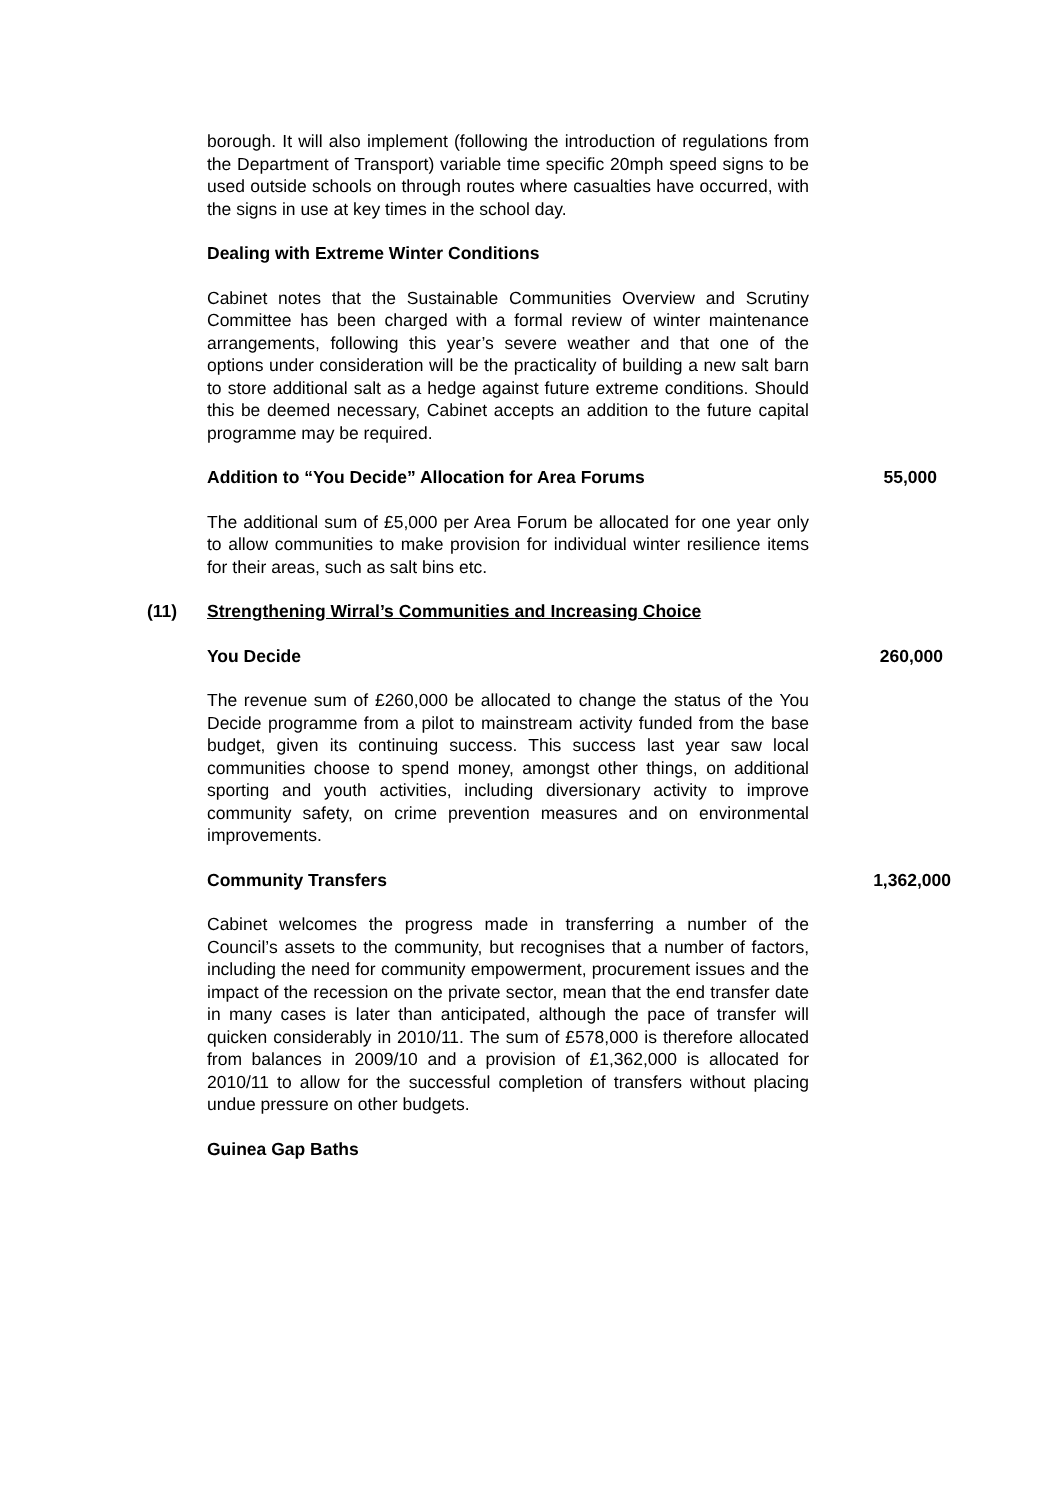borough. It will also implement (following the introduction of regulations from the Department of Transport) variable time specific 20mph speed signs to be used outside schools on through routes where casualties have occurred, with the signs in use at key times in the school day.
Dealing with Extreme Winter Conditions
Cabinet notes that the Sustainable Communities Overview and Scrutiny Committee has been charged with a formal review of winter maintenance arrangements, following this year’s severe weather and that one of the options under consideration will be the practicality of building a new salt barn to store additional salt as a hedge against future extreme conditions. Should this be deemed necessary, Cabinet accepts an addition to the future capital programme may be required.
Addition to “You Decide” Allocation for Area Forums 55,000
The additional sum of £5,000 per Area Forum be allocated for one year only to allow communities to make provision for individual winter resilience items for their areas, such as salt bins etc.
(11) Strengthening Wirral’s Communities and Increasing Choice
You Decide 260,000
The revenue sum of £260,000 be allocated to change the status of the You Decide programme from a pilot to mainstream activity funded from the base budget, given its continuing success. This success last year saw local communities choose to spend money, amongst other things, on additional sporting and youth activities, including diversionary activity to improve community safety, on crime prevention measures and on environmental improvements.
Community Transfers 1,362,000
Cabinet welcomes the progress made in transferring a number of the Council’s assets to the community, but recognises that a number of factors, including the need for community empowerment, procurement issues and the impact of the recession on the private sector, mean that the end transfer date in many cases is later than anticipated, although the pace of transfer will quicken considerably in 2010/11. The sum of £578,000 is therefore allocated from balances in 2009/10 and a provision of £1,362,000 is allocated for 2010/11 to allow for the successful completion of transfers without placing undue pressure on other budgets.
Guinea Gap Baths